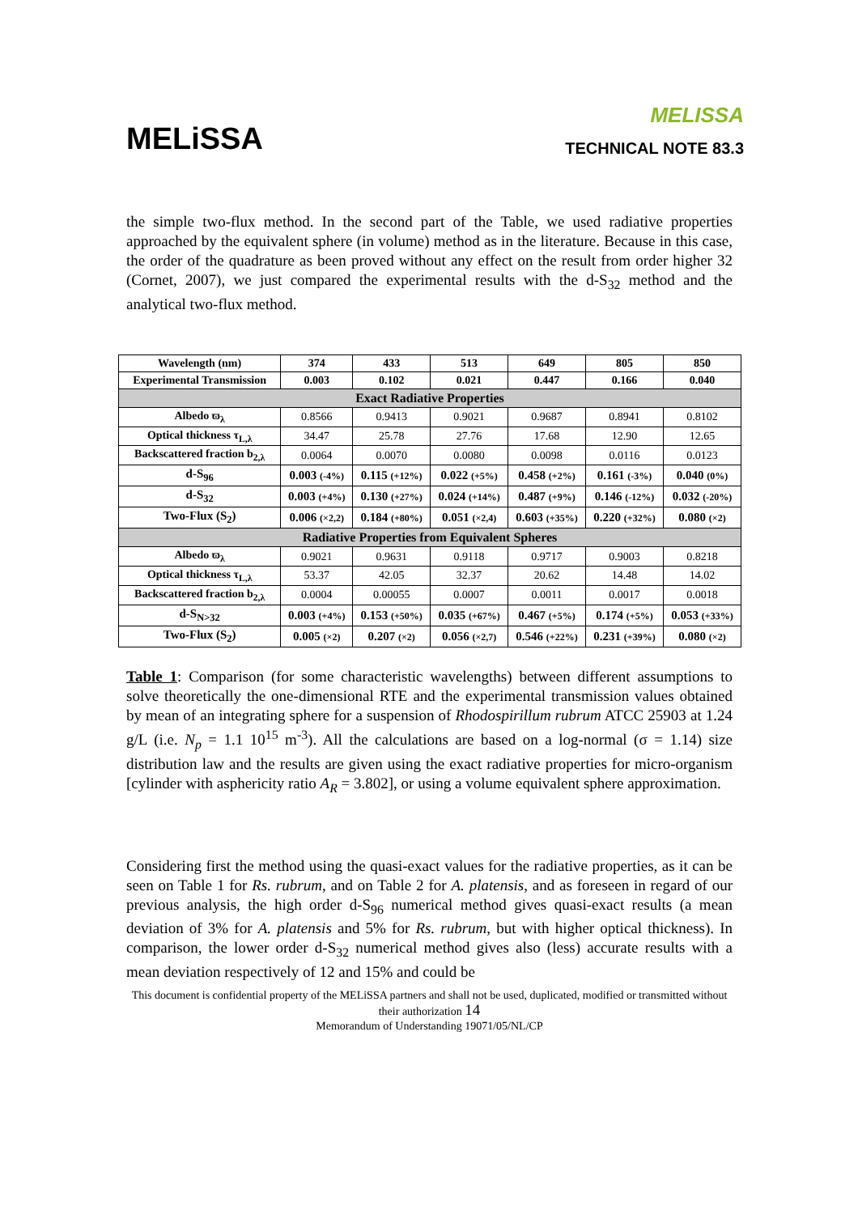MELiSSA
MELISSA
TECHNICAL NOTE 83.3
the simple two-flux method. In the second part of the Table, we used radiative properties approached by the equivalent sphere (in volume) method as in the literature. Because in this case, the order of the quadrature as been proved without any effect on the result from order higher 32 (Cornet, 2007), we just compared the experimental results with the d-S<sub>32</sub> method and the analytical two-flux method.
| Wavelength (nm) | 374 | 433 | 513 | 649 | 805 | 850 |
| --- | --- | --- | --- | --- | --- | --- |
| Experimental Transmission | 0.003 | 0.102 | 0.021 | 0.447 | 0.166 | 0.040 |
| Exact Radiative Properties | | | | | | |
| Albedo ϖ<sub>λ</sub> | 0.8566 | 0.9413 | 0.9021 | 0.9687 | 0.8941 | 0.8102 |
| Optical thickness τ<sub>L,λ</sub> | 34.47 | 25.78 | 27.76 | 17.68 | 12.90 | 12.65 |
| Backscattered fraction b<sub>2,λ</sub> | 0.0064 | 0.0070 | 0.0080 | 0.0098 | 0.0116 | 0.0123 |
| d-S<sub>96</sub> | 0.003 (-4%) | 0.115 (+12%) | 0.022 (+5%) | 0.458 (+2%) | 0.161 (-3%) | 0.040 (0%) |
| d-S<sub>32</sub> | 0.003 (+4%) | 0.130 (+27%) | 0.024 (+14%) | 0.487 (+9%) | 0.146 (-12%) | 0.032 (-20%) |
| Two-Flux (S<sub>2</sub>) | 0.006 (×2,2) | 0.184 (+80%) | 0.051 (×2,4) | 0.603 (+35%) | 0.220 (+32%) | 0.080 (×2) |
| Radiative Properties from Equivalent Spheres | | | | | | |
| Albedo ϖ<sub>λ</sub> | 0.9021 | 0.9631 | 0.9118 | 0.9717 | 0.9003 | 0.8218 |
| Optical thickness τ<sub>L,λ</sub> | 53.37 | 42.05 | 32.37 | 20.62 | 14.48 | 14.02 |
| Backscattered fraction b<sub>2,λ</sub> | 0.0004 | 0.00055 | 0.0007 | 0.0011 | 0.0017 | 0.0018 |
| d-S<sub>N>32</sub> | 0.003 (+4%) | 0.153 (+50%) | 0.035 (+67%) | 0.467 (+5%) | 0.174 (+5%) | 0.053 (+33%) |
| Two-Flux (S<sub>2</sub>) | 0.005 (×2) | 0.207 (×2) | 0.056 (×2,7) | 0.546 (+22%) | 0.231 (+39%) | 0.080 (×2) |
Table 1: Comparison (for some characteristic wavelengths) between different assumptions to solve theoretically the one-dimensional RTE and the experimental transmission values obtained by mean of an integrating sphere for a suspension of Rhodospirillum rubrum ATCC 25903 at 1.24 g/L (i.e. N<sub>p</sub> = 1.1 10<sup>15</sup> m<sup>-3</sup>). All the calculations are based on a log-normal (σ = 1.14) size distribution law and the results are given using the exact radiative properties for micro-organism [cylinder with asphericity ratio A<sub>R</sub> = 3.802], or using a volume equivalent sphere approximation.
Considering first the method using the quasi-exact values for the radiative properties, as it can be seen on Table 1 for Rs. rubrum, and on Table 2 for A. platensis, and as foreseen in regard of our previous analysis, the high order d-S<sub>96</sub> numerical method gives quasi-exact results (a mean deviation of 3% for A. platensis and 5% for Rs. rubrum, but with higher optical thickness). In comparison, the lower order d-S<sub>32</sub> numerical method gives also (less) accurate results with a mean deviation respectively of 12 and 15% and could be
This document is confidential property of the MELiSSA partners and shall not be used, duplicated, modified or transmitted without their authorization 14
Memorandum of Understanding 19071/05/NL/CP